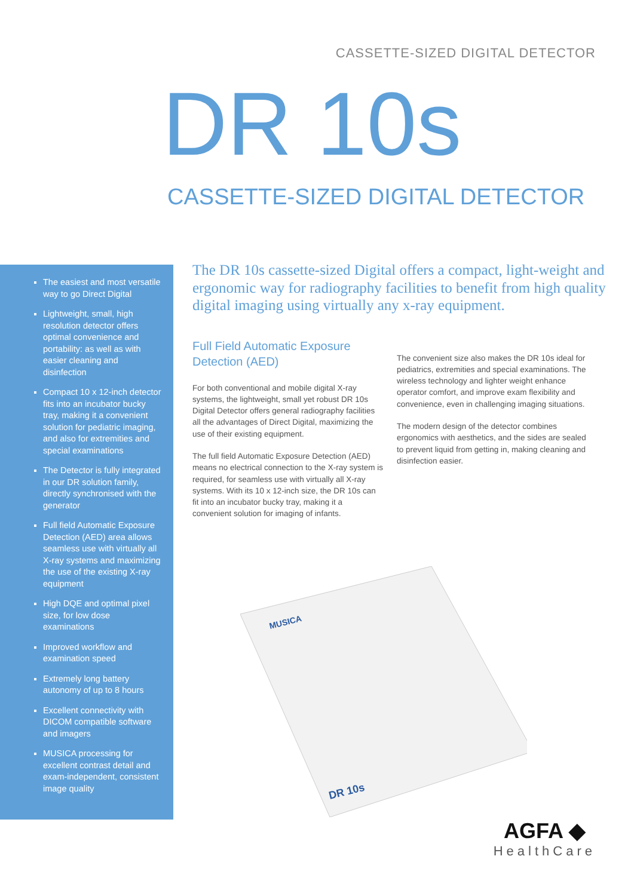CASSETTE-SIZED DIGITAL DETECTOR
DR 10s
CASSETTE-SIZED DIGITAL DETECTOR
The easiest and most versatile way to go Direct Digital
Lightweight, small, high resolution detector offers optimal convenience and portability: as well as with easier cleaning and disinfection
Compact 10 x 12-inch detector fits into an incubator bucky tray, making it a convenient solution for pediatric imaging, and also for extremities and special examinations
The Detector is fully integrated in our DR solution family, directly synchronised with the generator
Full field Automatic Exposure Detection (AED) area allows seamless use with virtually all X-ray systems and maximizing the use of the existing X-ray equipment
High DQE and optimal pixel size, for low dose examinations
Improved workflow and examination speed
Extremely long battery autonomy of up to 8 hours
Excellent connectivity with DICOM compatible software and imagers
MUSICA processing for excellent contrast detail and exam-independent, consistent image quality
The DR 10s cassette-sized Digital offers a compact, light-weight and ergonomic way for radiography facilities to benefit from high quality digital imaging using virtually any x-ray equipment.
Full Field Automatic Exposure Detection (AED)
For both conventional and mobile digital X-ray systems, the lightweight, small yet robust DR 10s Digital Detector offers general radiography facilities all the advantages of Direct Digital, maximizing the use of their existing equipment.
The full field Automatic Exposure Detection (AED) means no electrical connection to the X-ray system is required, for seamless use with virtually all X-ray systems. With its 10 x 12-inch size, the DR 10s can fit into an incubator bucky tray, making it a convenient solution for imaging of infants.
The convenient size also makes the DR 10s ideal for pediatrics, extremities and special examinations. The wireless technology and lighter weight enhance operator comfort, and improve exam flexibility and convenience, even in challenging imaging situations.
The modern design of the detector combines ergonomics with aesthetics, and the sides are sealed to prevent liquid from getting in, making cleaning and disinfection easier.
MUSICA
DR 10s
AGFA ◆
HealthCare